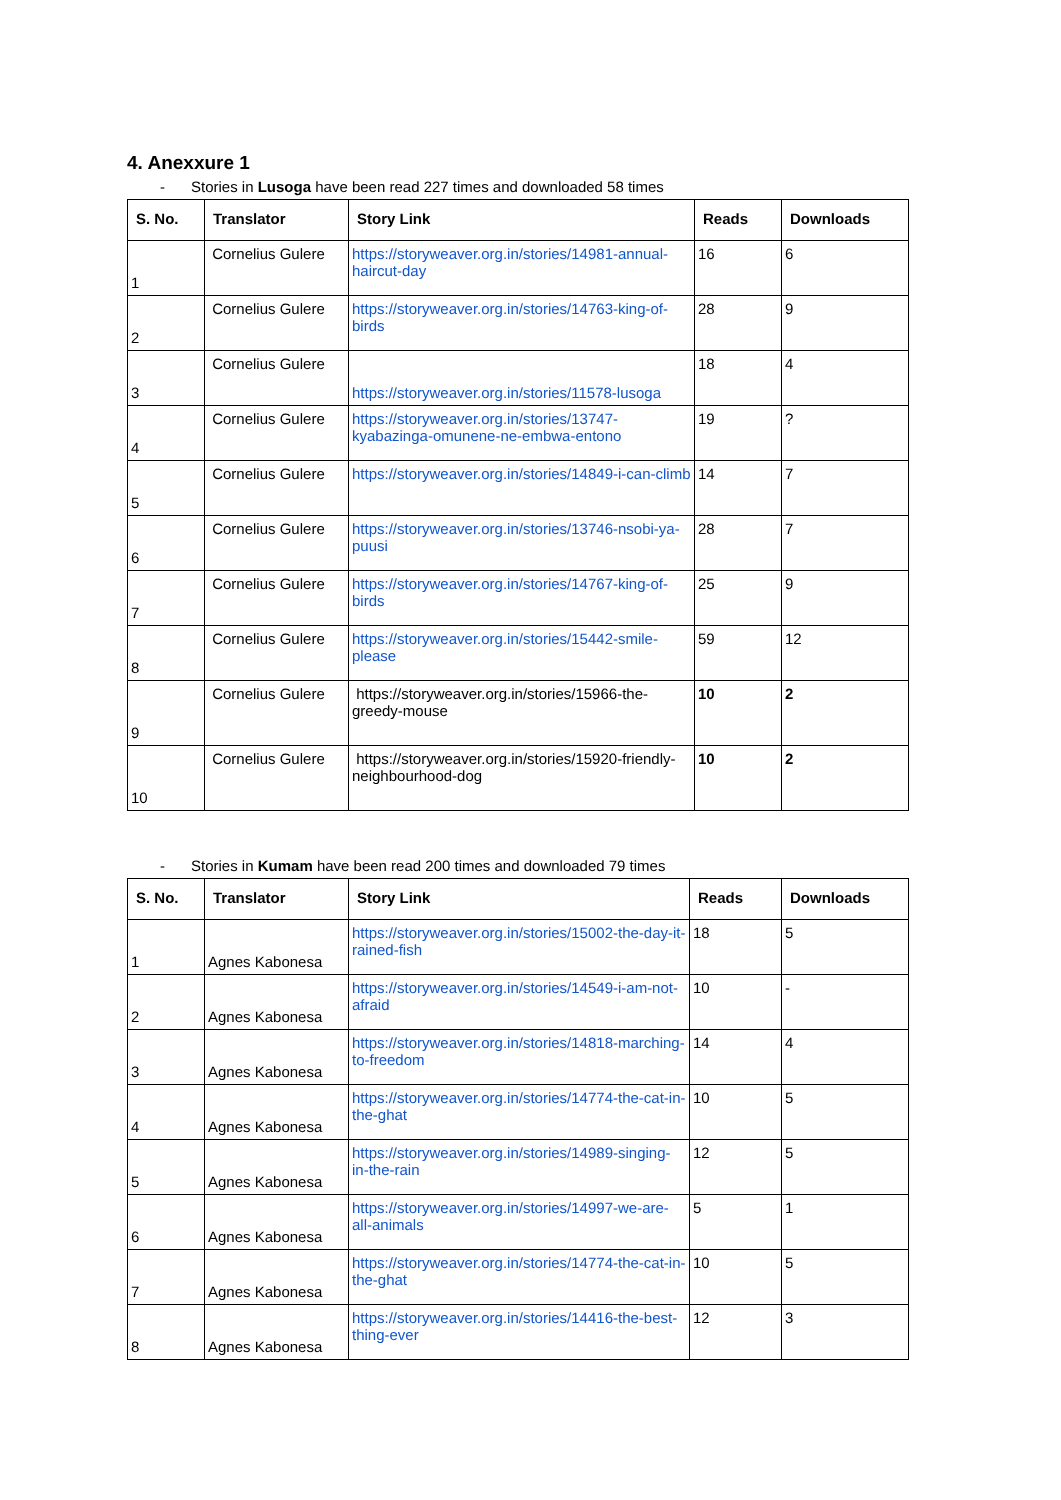4. Anexxure 1
- Stories in Lusoga have been read 227 times and downloaded 58 times
| S. No. | Translator | Story Link | Reads | Downloads |
| --- | --- | --- | --- | --- |
| 1 | Cornelius Gulere | https://storyweaver.org.in/stories/14981-annual-haircut-day | 16 | 6 |
| 2 | Cornelius Gulere | https://storyweaver.org.in/stories/14763-king-of-birds | 28 | 9 |
| 3 | Cornelius Gulere | https://storyweaver.org.in/stories/11578-lusoga | 18 | 4 |
| 4 | Cornelius Gulere | https://storyweaver.org.in/stories/13747-kyabazinga-omunene-ne-embwa-entono | 19 | ? |
| 5 | Cornelius Gulere | https://storyweaver.org.in/stories/14849-i-can-climb | 14 | 7 |
| 6 | Cornelius Gulere | https://storyweaver.org.in/stories/13746-nsobi-ya-puusi | 28 | 7 |
| 7 | Cornelius Gulere | https://storyweaver.org.in/stories/14767-king-of-birds | 25 | 9 |
| 8 | Cornelius Gulere | https://storyweaver.org.in/stories/15442-smile-please | 59 | 12 |
| 9 | Cornelius Gulere | https://storyweaver.org.in/stories/15966-the-greedy-mouse | 10 | 2 |
| 10 | Cornelius Gulere | https://storyweaver.org.in/stories/15920-friendly-neighbourhood-dog | 10 | 2 |
- Stories in Kumam have been read 200 times and downloaded 79 times
| S. No. | Translator | Story Link | Reads | Downloads |
| --- | --- | --- | --- | --- |
| 1 | Agnes Kabonesa | https://storyweaver.org.in/stories/15002-the-day-it-rained-fish | 18 | 5 |
| 2 | Agnes Kabonesa | https://storyweaver.org.in/stories/14549-i-am-not-afraid | 10 | - |
| 3 | Agnes Kabonesa | https://storyweaver.org.in/stories/14818-marching-to-freedom | 14 | 4 |
| 4 | Agnes Kabonesa | https://storyweaver.org.in/stories/14774-the-cat-in-the-ghat | 10 | 5 |
| 5 | Agnes Kabonesa | https://storyweaver.org.in/stories/14989-singing-in-the-rain | 12 | 5 |
| 6 | Agnes Kabonesa | https://storyweaver.org.in/stories/14997-we-are-all-animals | 5 | 1 |
| 7 | Agnes Kabonesa | https://storyweaver.org.in/stories/14774-the-cat-in-the-ghat | 10 | 5 |
| 8 | Agnes Kabonesa | https://storyweaver.org.in/stories/14416-the-best-thing-ever | 12 | 3 |